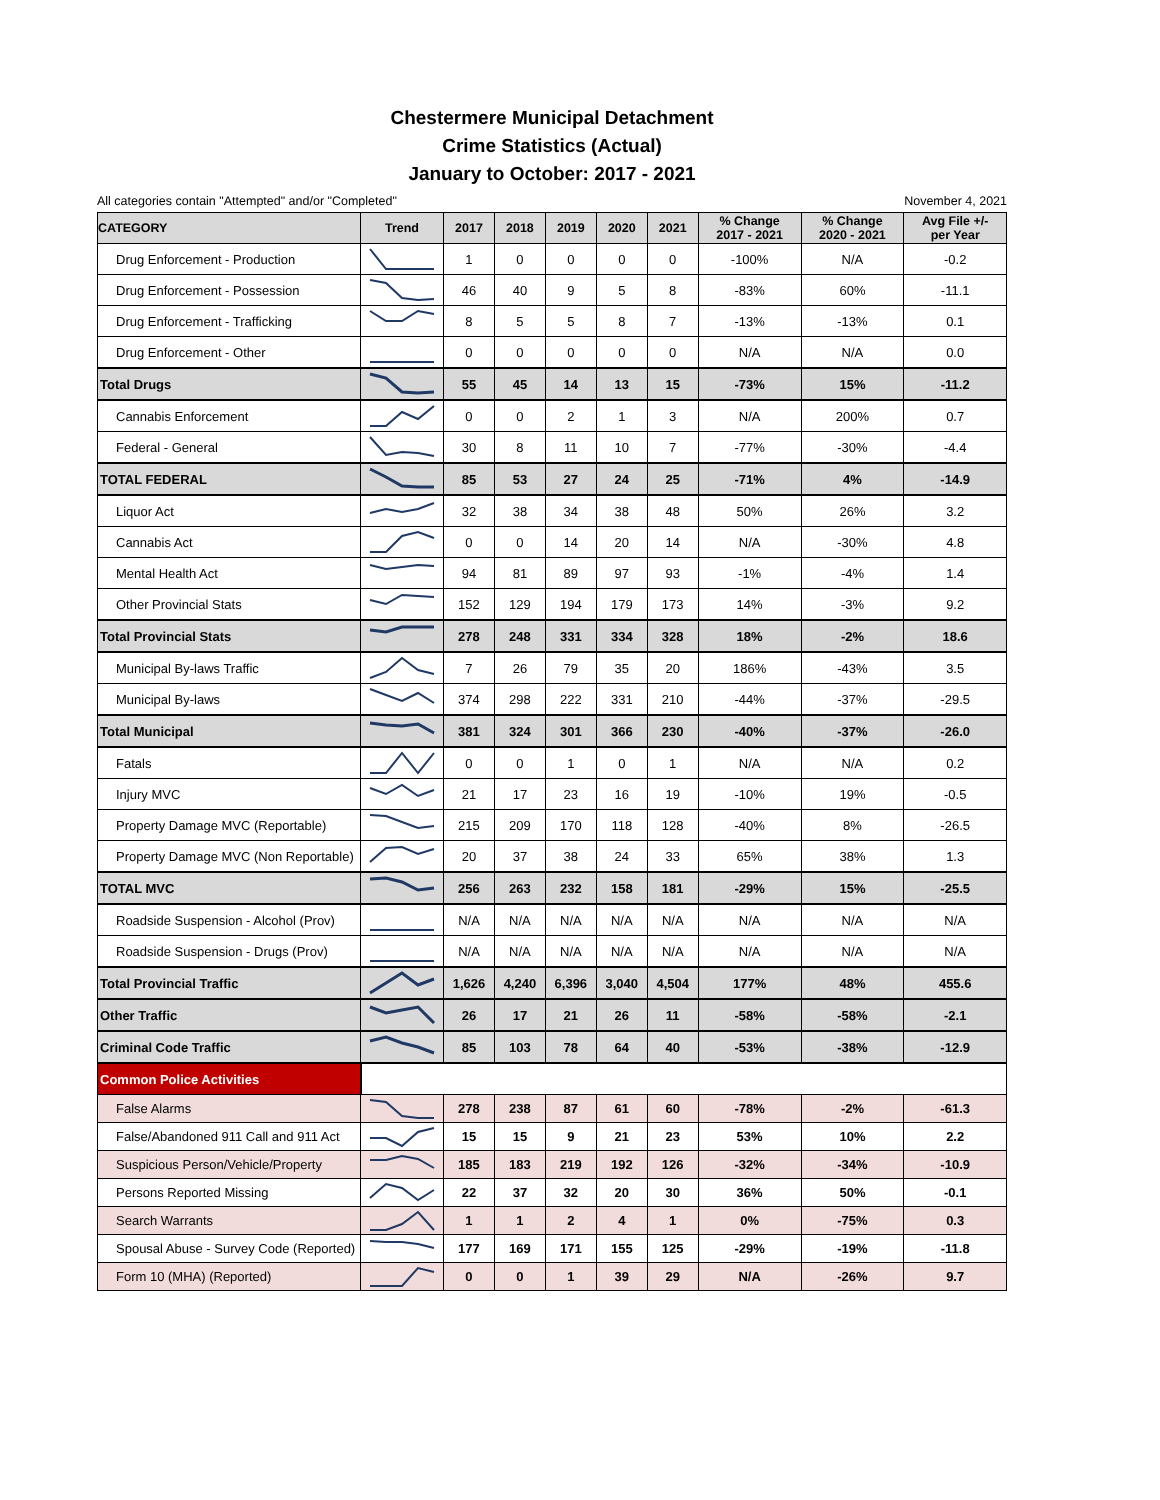Chestermere Municipal Detachment
Crime Statistics (Actual)
January to October: 2017 - 2021
All categories contain "Attempted" and/or "Completed" November 4, 2021
| CATEGORY | Trend | 2017 | 2018 | 2019 | 2020 | 2021 | % Change 2017 - 2021 | % Change 2020 - 2021 | Avg File +/- per Year |
| --- | --- | --- | --- | --- | --- | --- | --- | --- | --- |
| Drug Enforcement - Production | | 1 | 0 | 0 | 0 | 0 | -100% | N/A | -0.2 |
| Drug Enforcement - Possession | | 46 | 40 | 9 | 5 | 8 | -83% | 60% | -11.1 |
| Drug Enforcement - Trafficking | | 8 | 5 | 5 | 8 | 7 | -13% | -13% | 0.1 |
| Drug Enforcement - Other | | 0 | 0 | 0 | 0 | 0 | N/A | N/A | 0.0 |
| Total Drugs | | 55 | 45 | 14 | 13 | 15 | -73% | 15% | -11.2 |
| Cannabis Enforcement | | 0 | 0 | 2 | 1 | 3 | N/A | 200% | 0.7 |
| Federal - General | | 30 | 8 | 11 | 10 | 7 | -77% | -30% | -4.4 |
| TOTAL FEDERAL | | 85 | 53 | 27 | 24 | 25 | -71% | 4% | -14.9 |
| Liquor Act | | 32 | 38 | 34 | 38 | 48 | 50% | 26% | 3.2 |
| Cannabis Act | | 0 | 0 | 14 | 20 | 14 | N/A | -30% | 4.8 |
| Mental Health Act | | 94 | 81 | 89 | 97 | 93 | -1% | -4% | 1.4 |
| Other Provincial Stats | | 152 | 129 | 194 | 179 | 173 | 14% | -3% | 9.2 |
| Total Provincial Stats | | 278 | 248 | 331 | 334 | 328 | 18% | -2% | 18.6 |
| Municipal By-laws Traffic | | 7 | 26 | 79 | 35 | 20 | 186% | -43% | 3.5 |
| Municipal By-laws | | 374 | 298 | 222 | 331 | 210 | -44% | -37% | -29.5 |
| Total Municipal | | 381 | 324 | 301 | 366 | 230 | -40% | -37% | -26.0 |
| Fatals | | 0 | 0 | 1 | 0 | 1 | N/A | N/A | 0.2 |
| Injury MVC | | 21 | 17 | 23 | 16 | 19 | -10% | 19% | -0.5 |
| Property Damage MVC (Reportable) | | 215 | 209 | 170 | 118 | 128 | -40% | 8% | -26.5 |
| Property Damage MVC (Non Reportable) | | 20 | 37 | 38 | 24 | 33 | 65% | 38% | 1.3 |
| TOTAL MVC | | 256 | 263 | 232 | 158 | 181 | -29% | 15% | -25.5 |
| Roadside Suspension - Alcohol (Prov) | | N/A | N/A | N/A | N/A | N/A | N/A | N/A | N/A |
| Roadside Suspension - Drugs (Prov) | | N/A | N/A | N/A | N/A | N/A | N/A | N/A | N/A |
| Total Provincial Traffic | | 1,626 | 4,240 | 6,396 | 3,040 | 4,504 | 177% | 48% | 455.6 |
| Other Traffic | | 26 | 17 | 21 | 26 | 11 | -58% | -58% | -2.1 |
| Criminal Code Traffic | | 85 | 103 | 78 | 64 | 40 | -53% | -38% | -12.9 |
| Common Police Activities | | | | | | | | | |
| False Alarms | | 278 | 238 | 87 | 61 | 60 | -78% | -2% | -61.3 |
| False/Abandoned 911 Call and 911 Act | | 15 | 15 | 9 | 21 | 23 | 53% | 10% | 2.2 |
| Suspicious Person/Vehicle/Property | | 185 | 183 | 219 | 192 | 126 | -32% | -34% | -10.9 |
| Persons Reported Missing | | 22 | 37 | 32 | 20 | 30 | 36% | 50% | -0.1 |
| Search Warrants | | 1 | 1 | 2 | 4 | 1 | 0% | -75% | 0.3 |
| Spousal Abuse - Survey Code (Reported) | | 177 | 169 | 171 | 155 | 125 | -29% | -19% | -11.8 |
| Form 10 (MHA) (Reported) | | 0 | 0 | 1 | 39 | 29 | N/A | -26% | 9.7 |